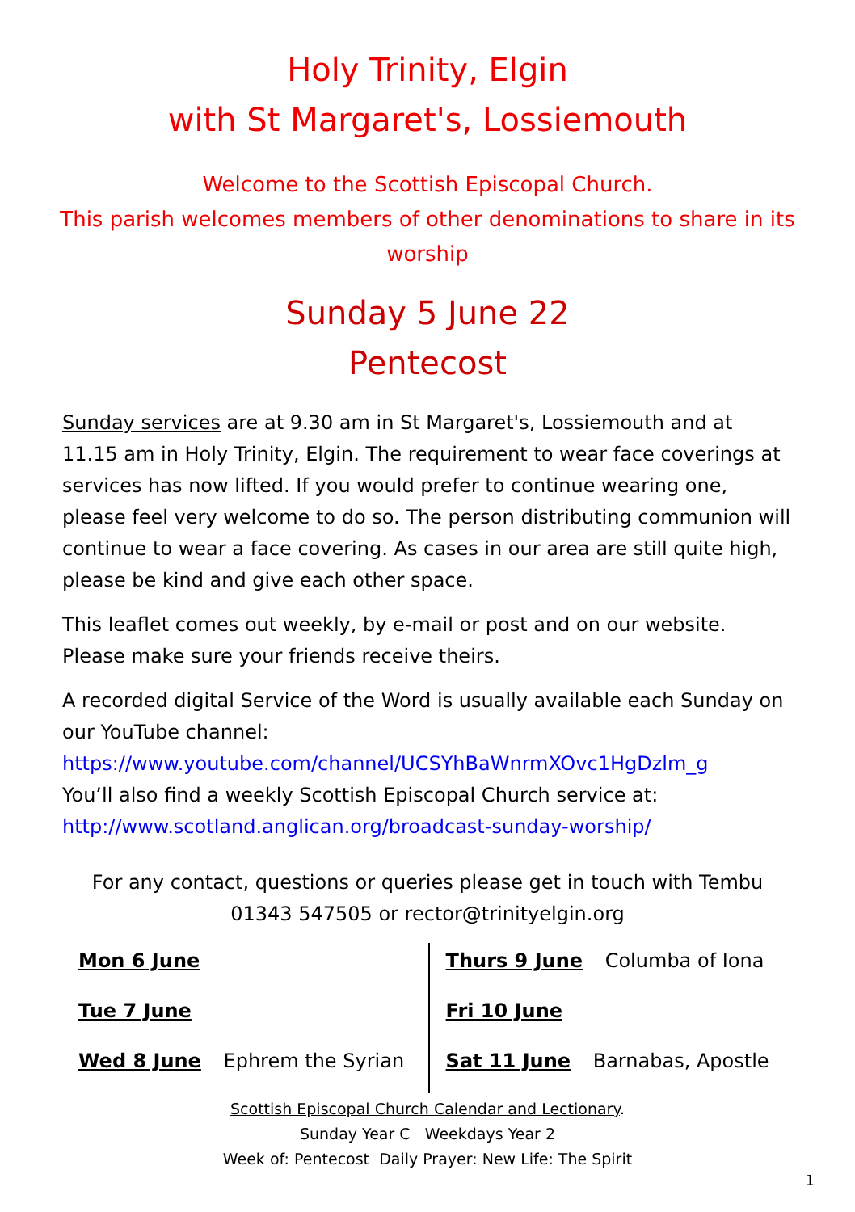Holy Trinity, Elgin
with St Margaret's, Lossiemouth
Welcome to the Scottish Episcopal Church.
This parish welcomes members of other denominations to share in its worship
Sunday 5 June 22
Pentecost
Sunday services are at 9.30 am in St Margaret's, Lossiemouth and at 11.15 am in Holy Trinity, Elgin. The requirement to wear face coverings at services has now lifted. If you would prefer to continue wearing one, please feel very welcome to do so. The person distributing communion will continue to wear a face covering. As cases in our area are still quite high, please be kind and give each other space.
This leaflet comes out weekly, by e-mail or post and on our website. Please make sure your friends receive theirs.
A recorded digital Service of the Word is usually available each Sunday on our YouTube channel:
https://www.youtube.com/channel/UCSYhBaWnrmXOvc1HgDzlm_g
You’ll also find a weekly Scottish Episcopal Church service at:
http://www.scotland.anglican.org/broadcast-sunday-worship/
For any contact, questions or queries please get in touch with Tembu 01343 547505 or rector@trinityelgin.org
| Mon 6 June | Thurs 9 June Columba of Iona |
| Tue 7 June | Fri 10 June |
| Wed 8 June Ephrem the Syrian | Sat 11 June Barnabas, Apostle |
Scottish Episcopal Church Calendar and Lectionary.
Sunday Year C Weekdays Year 2
Week of: Pentecost Daily Prayer: New Life: The Spirit
1